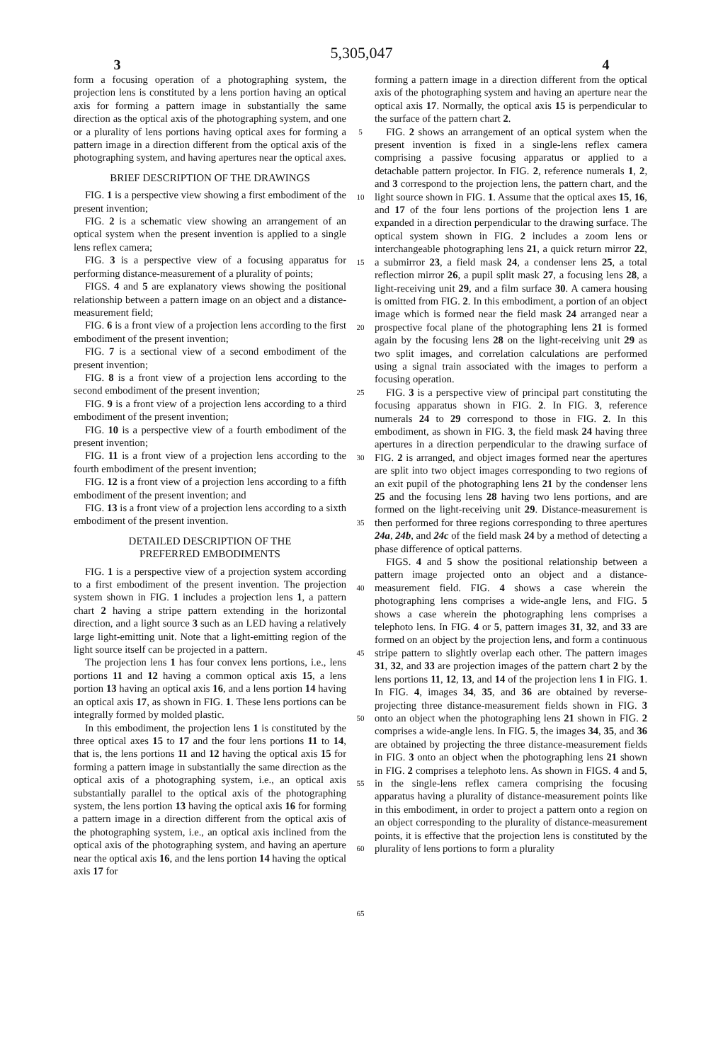5,305,047
3 4
form a focusing operation of a photographing system, the projection lens is constituted by a lens portion having an optical axis for forming a pattern image in substantially the same direction as the optical axis of the photographing system, and one or a plurality of lens portions having optical axes for forming a pattern image in a direction different from the optical axis of the photographing system, and having apertures near the optical axes.
BRIEF DESCRIPTION OF THE DRAWINGS
FIG. 1 is a perspective view showing a first embodiment of the present invention;
FIG. 2 is a schematic view showing an arrangement of an optical system when the present invention is applied to a single lens reflex camera;
FIG. 3 is a perspective view of a focusing apparatus for performing distance-measurement of a plurality of points;
FIGS. 4 and 5 are explanatory views showing the positional relationship between a pattern image on an object and a distance-measurement field;
FIG. 6 is a front view of a projection lens according to the first embodiment of the present invention;
FIG. 7 is a sectional view of a second embodiment of the present invention;
FIG. 8 is a front view of a projection lens according to the second embodiment of the present invention;
FIG. 9 is a front view of a projection lens according to a third embodiment of the present invention;
FIG. 10 is a perspective view of a fourth embodiment of the present invention;
FIG. 11 is a front view of a projection lens according to the fourth embodiment of the present invention;
FIG. 12 is a front view of a projection lens according to a fifth embodiment of the present invention; and
FIG. 13 is a front view of a projection lens according to a sixth embodiment of the present invention.
DETAILED DESCRIPTION OF THE
PREFERRED EMBODIMENTS
FIG. 1 is a perspective view of a projection system according to a first embodiment of the present invention. The projection system shown in FIG. 1 includes a projection lens 1, a pattern chart 2 having a stripe pattern extending in the horizontal direction, and a light source 3 such as an LED having a relatively large light-emitting unit. Note that a light-emitting region of the light source itself can be projected in a pattern.
The projection lens 1 has four convex lens portions, i.e., lens portions 11 and 12 having a common optical axis 15, a lens portion 13 having an optical axis 16, and a lens portion 14 having an optical axis 17, as shown in FIG. 1. These lens portions can be integrally formed by molded plastic.
In this embodiment, the projection lens 1 is constituted by the three optical axes 15 to 17 and the four lens portions 11 to 14, that is, the lens portions 11 and 12 having the optical axis 15 for forming a pattern image in substantially the same direction as the optical axis of a photographing system, i.e., an optical axis substantially parallel to the optical axis of the photographing system, the lens portion 13 having the optical axis 16 for forming a pattern image in a direction different from the optical axis of the photographing system, i.e., an optical axis inclined from the optical axis of the photographing system, and having an aperture near the optical axis 16, and the lens portion 14 having the optical axis 17 for
5
10
15
20
25
30
35
40
45
50
55
60
65
forming a pattern image in a direction different from the optical axis of the photographing system and having an aperture near the optical axis 17. Normally, the optical axis 15 is perpendicular to the surface of the pattern chart 2.
FIG. 2 shows an arrangement of an optical system when the present invention is fixed in a single-lens reflex camera comprising a passive focusing apparatus or applied to a detachable pattern projector. In FIG. 2, reference numerals 1, 2, and 3 correspond to the projection lens, the pattern chart, and the light source shown in FIG. 1. Assume that the optical axes 15, 16, and 17 of the four lens portions of the projection lens 1 are expanded in a direction perpendicular to the drawing surface. The optical system shown in FIG. 2 includes a zoom lens or interchangeable photographing lens 21, a quick return mirror 22, a submirror 23, a field mask 24, a condenser lens 25, a total reflection mirror 26, a pupil split mask 27, a focusing lens 28, a light-receiving unit 29, and a film surface 30. A camera housing is omitted from FIG. 2. In this embodiment, a portion of an object image which is formed near the field mask 24 arranged near a prospective focal plane of the photographing lens 21 is formed again by the focusing lens 28 on the light-receiving unit 29 as two split images, and correlation calculations are performed using a signal train associated with the images to perform a focusing operation.
FIG. 3 is a perspective view of principal part constituting the focusing apparatus shown in FIG. 2. In FIG. 3, reference numerals 24 to 29 correspond to those in FIG. 2. In this embodiment, as shown in FIG. 3, the field mask 24 having three apertures in a direction perpendicular to the drawing surface of FIG. 2 is arranged, and object images formed near the apertures are split into two object images corresponding to two regions of an exit pupil of the photographing lens 21 by the condenser lens 25 and the focusing lens 28 having two lens portions, and are formed on the light-receiving unit 29. Distance-measurement is then performed for three regions corresponding to three apertures 24a, 24b, and 24c of the field mask 24 by a method of detecting a phase difference of optical patterns.
FIGS. 4 and 5 show the positional relationship between a pattern image projected onto an object and a distance-measurement field. FIG. 4 shows a case wherein the photographing lens comprises a wide-angle lens, and FIG. 5 shows a case wherein the photographing lens comprises a telephoto lens. In FIG. 4 or 5, pattern images 31, 32, and 33 are formed on an object by the projection lens, and form a continuous stripe pattern to slightly overlap each other. The pattern images 31, 32, and 33 are projection images of the pattern chart 2 by the lens portions 11, 12, 13, and 14 of the projection lens 1 in FIG. 1. In FIG. 4, images 34, 35, and 36 are obtained by reverse-projecting three distance-measurement fields shown in FIG. 3 onto an object when the photographing lens 21 shown in FIG. 2 comprises a wide-angle lens. In FIG. 5, the images 34, 35, and 36 are obtained by projecting the three distance-measurement fields in FIG. 3 onto an object when the photographing lens 21 shown in FIG. 2 comprises a telephoto lens. As shown in FIGS. 4 and 5, in the single-lens reflex camera comprising the focusing apparatus having a plurality of distance-measurement points like in this embodiment, in order to project a pattern onto a region on an object corresponding to the plurality of distance-measurement points, it is effective that the projection lens is constituted by the plurality of lens portions to form a plurality